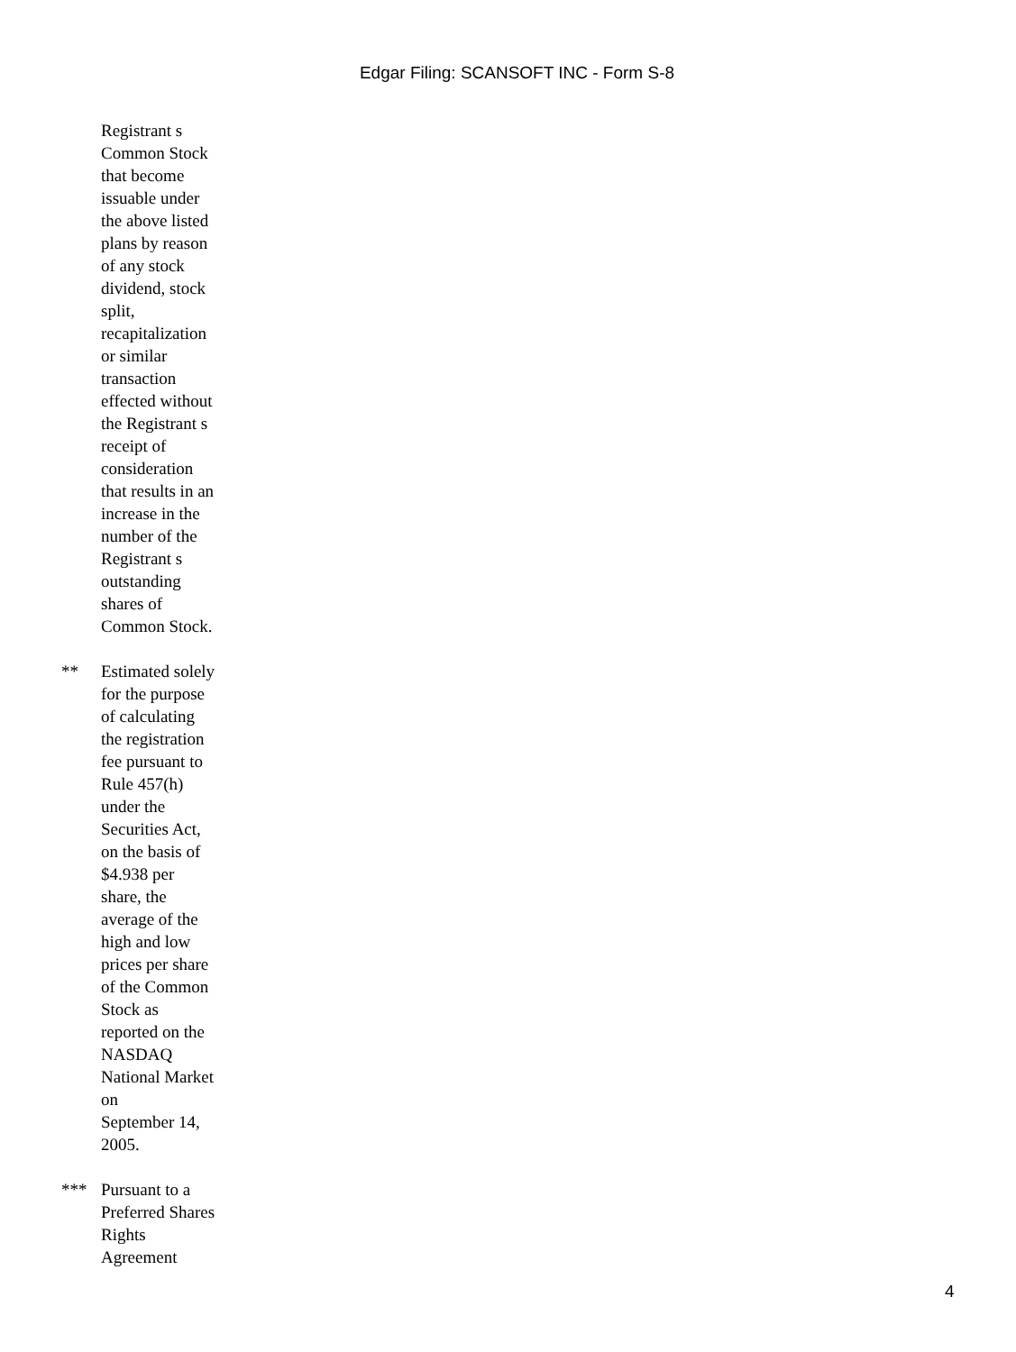Edgar Filing: SCANSOFT INC - Form S-8
Registrant s
Common Stock
that become
issuable under
the above listed
plans by reason
of any stock
dividend, stock
split,
recapitalization
or similar
transaction
effected without
the Registrant s
receipt of
consideration
that results in an
increase in the
number of the
Registrant s
outstanding
shares of
Common Stock.
** Estimated solely
for the purpose
of calculating
the registration
fee pursuant to
Rule 457(h)
under the
Securities Act,
on the basis of
$4.938 per
share, the
average of the
high and low
prices per share
of the Common
Stock as
reported on the
NASDAQ
National Market
on
September 14,
2005.
*** Pursuant to a
Preferred Shares
Rights
Agreement
4